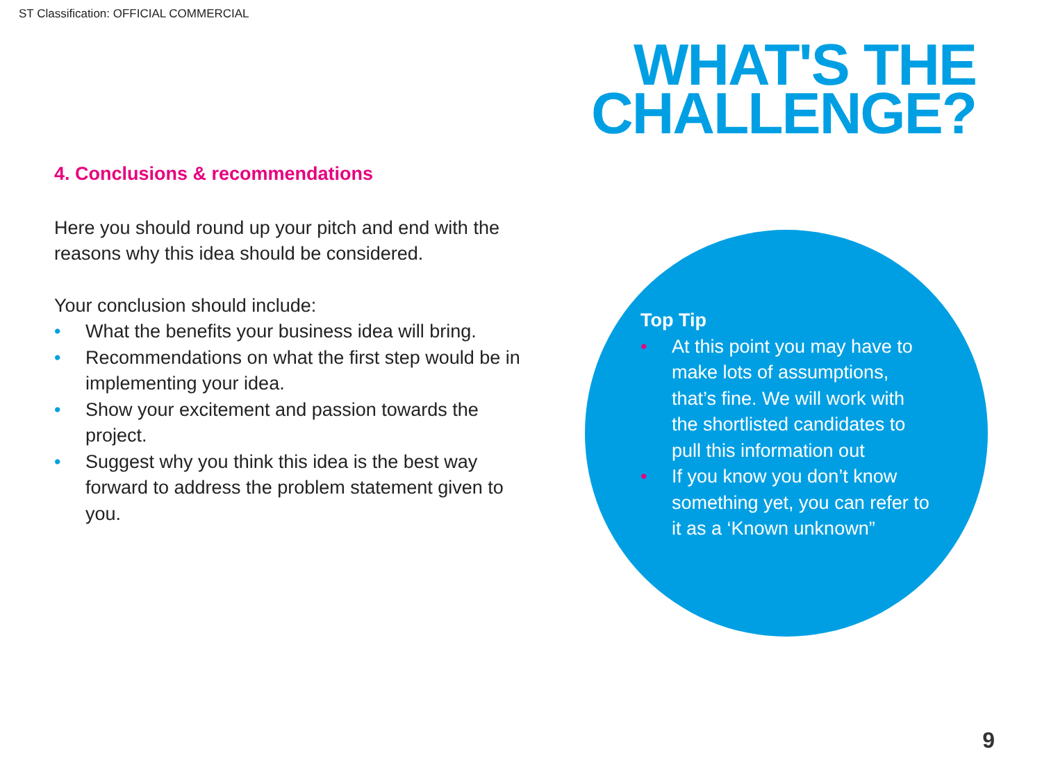ST Classification: OFFICIAL COMMERCIAL
WHAT'S THE
CHALLENGE?
4. Conclusions & recommendations
Here you should round up your pitch and end with the reasons why this idea should be considered.
Your conclusion should include:
• What the benefits your business idea will bring.
• Recommendations on what the first step would be in implementing your idea.
• Show your excitement and passion towards the project.
• Suggest why you think this idea is the best way forward to address the problem statement given to you.
Top Tip
• At this point you may have to make lots of assumptions, that’s fine. We will work with the shortlisted candidates to pull this information out
• If you know you don’t know something yet, you can refer to it as a ‘Known unknown”
9